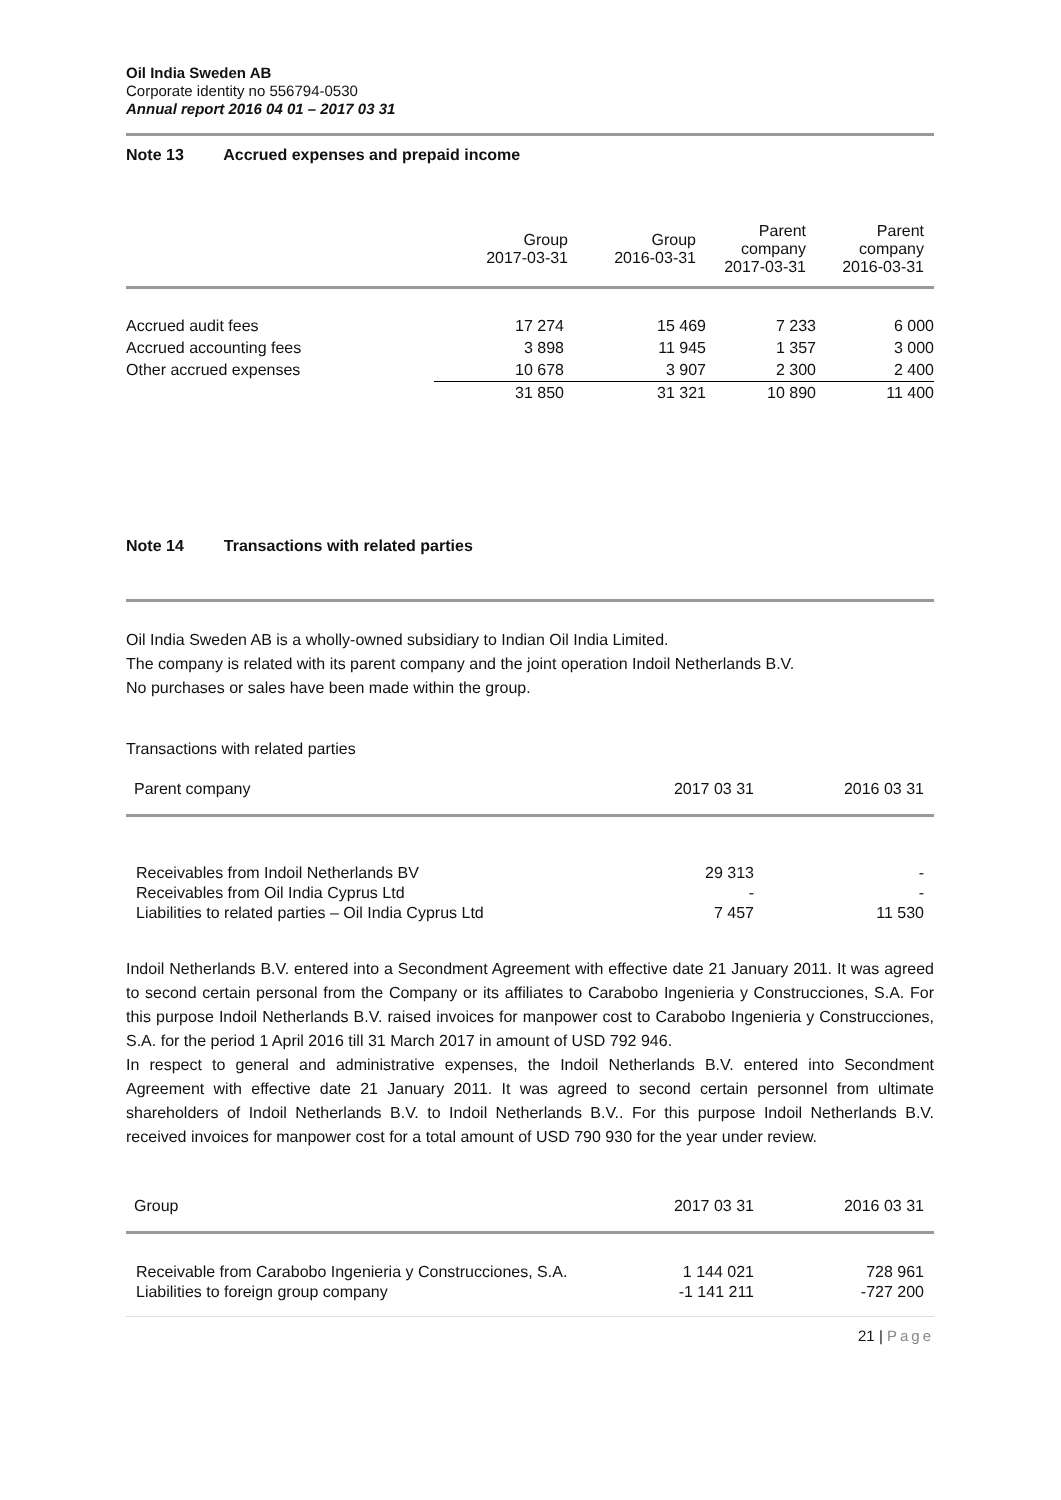Oil India Sweden AB
Corporate identity no 556794-0530
Annual report 2016 04 01 – 2017 03 31
Note 13 Accrued expenses and prepaid income
| | Group 2017-03-31 | Group 2016-03-31 | Parent company 2017-03-31 | Parent company 2016-03-31 |
| --- | --- | --- | --- | --- |
| Accrued audit fees | 17 274 | 15 469 | 7 233 | 6 000 |
| Accrued accounting fees | 3 898 | 11 945 | 1 357 | 3 000 |
| Other accrued expenses | 10 678 | 3 907 | 2 300 | 2 400 |
| | 31 850 | 31 321 | 10 890 | 11 400 |
Note 14 Transactions with related parties
Oil India Sweden AB is a wholly-owned subsidiary to Indian Oil India Limited.
The company is related with its parent company and the joint operation Indoil Netherlands B.V.
No purchases or sales have been made within the group.
Transactions with related parties
| Parent company | 2017 03 31 | 2016 03 31 |
| Receivables from Indoil Netherlands BV | 29 313 | - |
| Receivables from Oil India Cyprus Ltd | - | - |
| Liabilities to related parties – Oil India Cyprus Ltd | 7 457 | 11 530 |
Indoil Netherlands B.V. entered into a Secondment Agreement with effective date 21 January 2011. It was agreed to second certain personal from the Company or its affiliates to Carabobo Ingenieria y Construcciones, S.A. For this purpose Indoil Netherlands B.V. raised invoices for manpower cost to Carabobo Ingenieria y Construcciones, S.A. for the period 1 April 2016 till 31 March 2017 in amount of USD 792 946.
In respect to general and administrative expenses, the Indoil Netherlands B.V. entered into Secondment Agreement with effective date 21 January 2011. It was agreed to second certain personnel from ultimate shareholders of Indoil Netherlands B.V. to Indoil Netherlands B.V.. For this purpose Indoil Netherlands B.V. received invoices for manpower cost for a total amount of USD 790 930 for the year under review.
| Group | 2017 03 31 | 2016 03 31 |
| Receivable from Carabobo Ingenieria y Construcciones, S.A. | 1 144 021 | 728 961 |
| Liabilities to foreign group company | -1 141 211 | -727 200 |
21 | Page